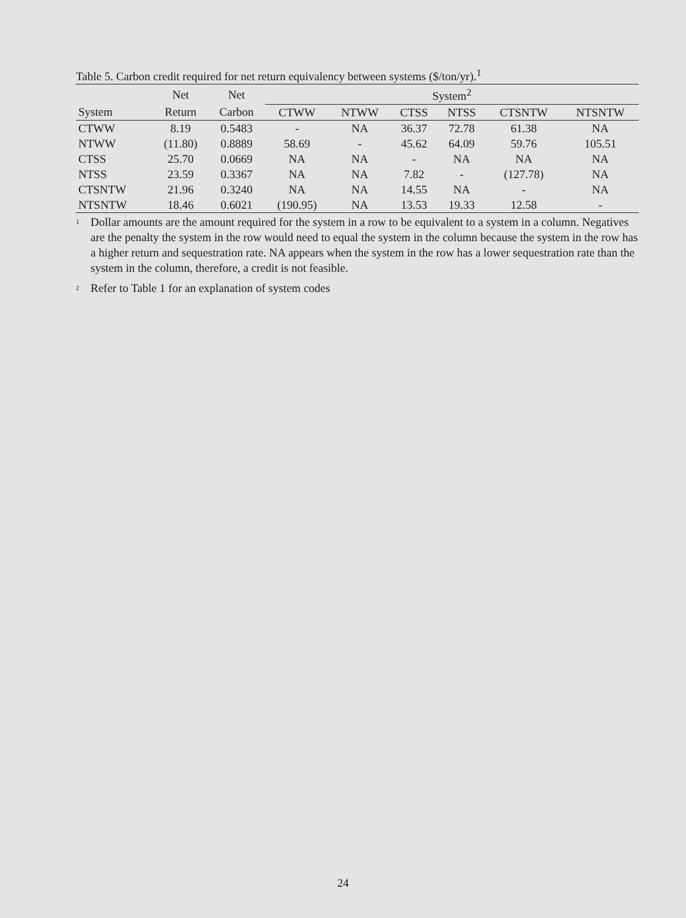Table 5. Carbon credit required for net return equivalency between systems ($/ton/yr).<sup>1</sup>
| | Net | Net | System<sup>2</sup> | | | | | |
| --- | --- | --- | --- | --- | --- | --- | --- | --- |
| System | Return | Carbon | CTWW | NTWW | CTSS | NTSS | CTSNTW | NTSNTW |
| CTWW | 8.19 | 0.5483 | - | NA | 36.37 | 72.78 | 61.38 | NA |
| NTWW | (11.80) | 0.8889 | 58.69 | - | 45.62 | 64.09 | 59.76 | 105.51 |
| CTSS | 25.70 | 0.0669 | NA | NA | - | NA | NA | NA |
| NTSS | 23.59 | 0.3367 | NA | NA | 7.82 | - | (127.78) | NA |
| CTSNTW | 21.96 | 0.3240 | NA | NA | 14.55 | NA | - | NA |
| NTSNTW | 18.46 | 0.6021 | (190.95) | NA | 13.53 | 19.33 | 12.58 | - |
<sup>1</sup>
Dollar amounts are the amount required for the system in a row to be equivalent to a system in a column. Negatives are the penalty the system in the row would need to equal the system in the column because the system in the row has a higher return and sequestration rate. NA appears when the system in the row has a lower sequestration rate than the system in the column, therefore, a credit is not feasible.
<sup>2</sup>
Refer to Table 1 for an explanation of system codes
24